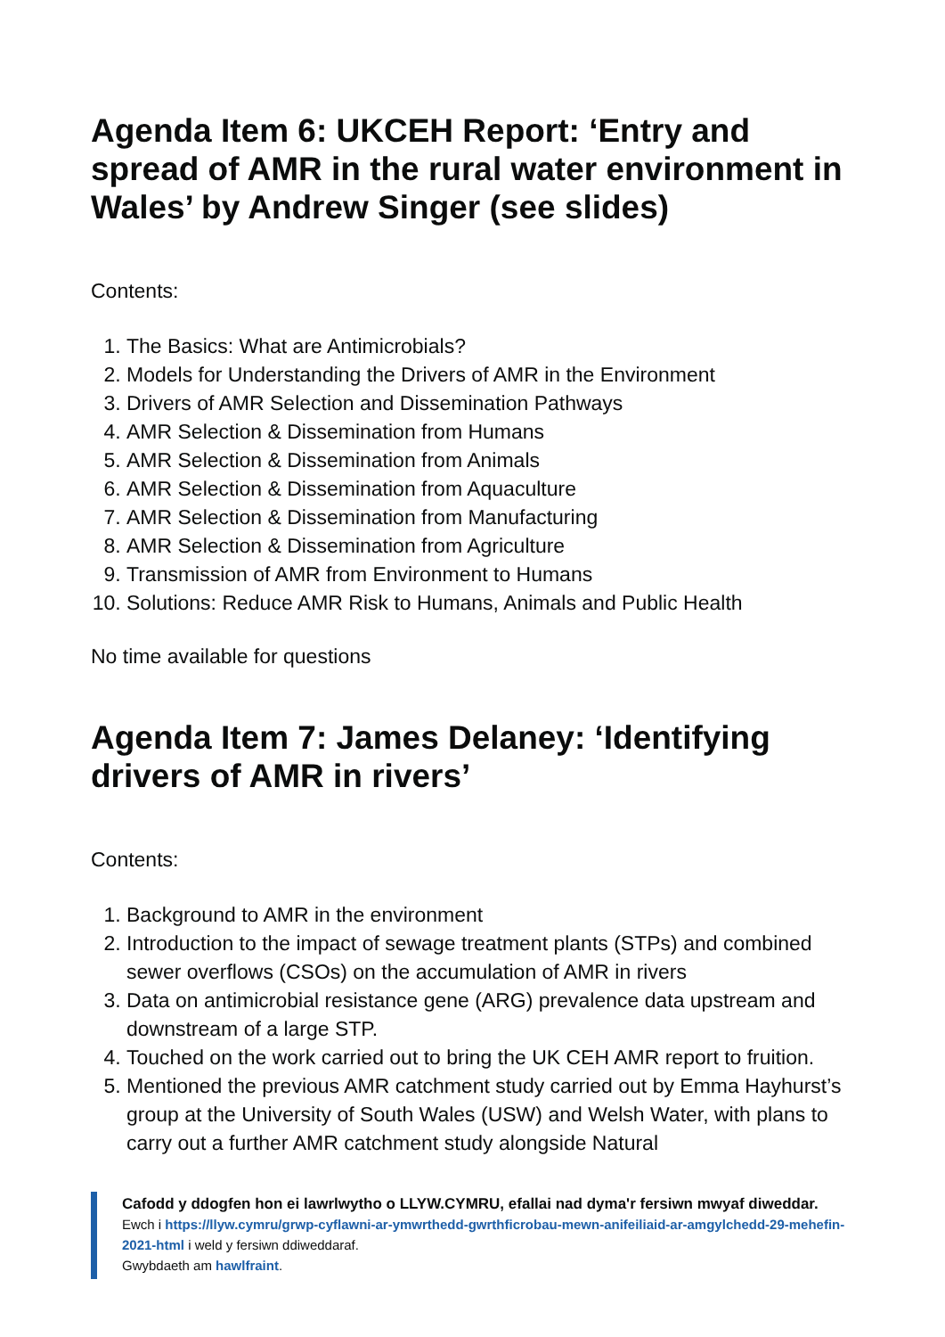Agenda Item 6: UKCEH Report: ‘Entry and spread of AMR in the rural water environment in Wales’ by Andrew Singer (see slides)
Contents:
1. The Basics: What are Antimicrobials?
2. Models for Understanding the Drivers of AMR in the Environment
3. Drivers of AMR Selection and Dissemination Pathways
4. AMR Selection & Dissemination from Humans
5. AMR Selection & Dissemination from Animals
6. AMR Selection & Dissemination from Aquaculture
7. AMR Selection & Dissemination from Manufacturing
8. AMR Selection & Dissemination from Agriculture
9. Transmission of AMR from Environment to Humans
10. Solutions: Reduce AMR Risk to Humans, Animals and Public Health
No time available for questions
Agenda Item 7: James Delaney: ‘Identifying drivers of AMR in rivers’
Contents:
1. Background to AMR in the environment
2. Introduction to the impact of sewage treatment plants (STPs) and combined sewer overflows (CSOs) on the accumulation of AMR in rivers
3. Data on antimicrobial resistance gene (ARG) prevalence data upstream and downstream of a large STP.
4. Touched on the work carried out to bring the UK CEH AMR report to fruition.
5. Mentioned the previous AMR catchment study carried out by Emma Hayhurst’s group at the University of South Wales (USW) and Welsh Water, with plans to carry out a further AMR catchment study alongside Natural
Cafodd y ddogfen hon ei lawrlwytho o LLYW.CYMRU, efallai nad dyma'r fersiwn mwyaf diweddar.
Ewch i https://llyw.cymru/grwp-cyflawni-ar-ymwrthedd-gwrthficrobau-mewn-anifeiliaid-ar-amgylchedd-29-mehefin-2021-html i weld y fersiwn ddiweddaraf.
Gwybdaeth am hawlfraint.